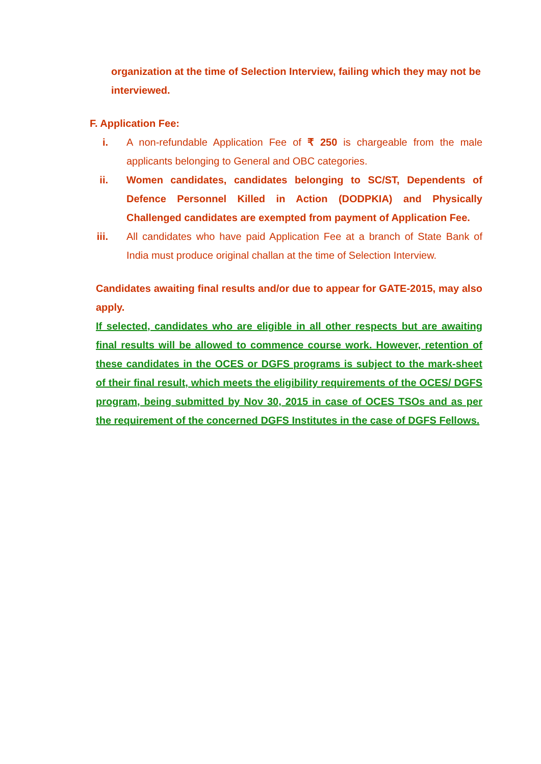organization at the time of Selection Interview, failing which they may not be interviewed.
F. Application Fee:
i. A non-refundable Application Fee of ₹ 250 is chargeable from the male applicants belonging to General and OBC categories.
ii. Women candidates, candidates belonging to SC/ST, Dependents of Defence Personnel Killed in Action (DODPKIA) and Physically Challenged candidates are exempted from payment of Application Fee.
iii. All candidates who have paid Application Fee at a branch of State Bank of India must produce original challan at the time of Selection Interview.
Candidates awaiting final results and/or due to appear for GATE-2015, may also apply.
If selected, candidates who are eligible in all other respects but are awaiting final results will be allowed to commence course work. However, retention of these candidates in the OCES or DGFS programs is subject to the mark-sheet of their final result, which meets the eligibility requirements of the OCES/ DGFS program, being submitted by Nov 30, 2015 in case of OCES TSOs and as per the requirement of the concerned DGFS Institutes in the case of DGFS Fellows.